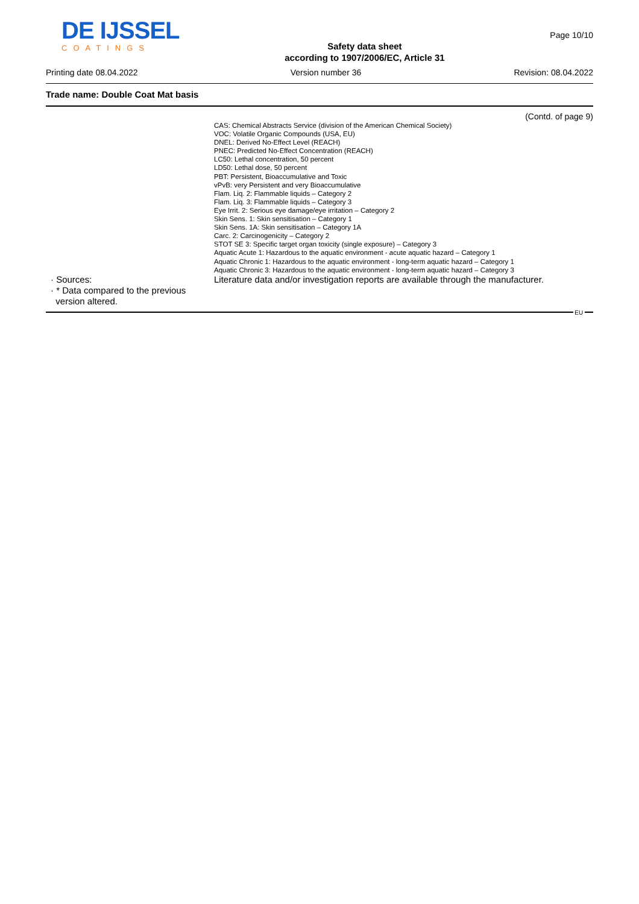DE IJSSEL
COATINGS
Safety data sheet
according to 1907/2006/EC, Article 31
Page 10/10
Printing date 08.04.2022 Version number 36 Revision: 08.04.2022
Trade name: Double Coat Mat basis
(Contd. of page 9)
CAS: Chemical Abstracts Service (division of the American Chemical Society)
VOC: Volatile Organic Compounds (USA, EU)
DNEL: Derived No-Effect Level (REACH)
PNEC: Predicted No-Effect Concentration (REACH)
LC50: Lethal concentration, 50 percent
LD50: Lethal dose, 50 percent
PBT: Persistent, Bioaccumulative and Toxic
vPvB: very Persistent and very Bioaccumulative
Flam. Liq. 2: Flammable liquids – Category 2
Flam. Liq. 3: Flammable liquids – Category 3
Eye Irrit. 2: Serious eye damage/eye irritation – Category 2
Skin Sens. 1: Skin sensitisation – Category 1
Skin Sens. 1A: Skin sensitisation – Category 1A
Carc. 2: Carcinogenicity – Category 2
STOT SE 3: Specific target organ toxicity (single exposure) – Category 3
Aquatic Acute 1: Hazardous to the aquatic environment - acute aquatic hazard – Category 1
Aquatic Chronic 1: Hazardous to the aquatic environment - long-term aquatic hazard – Category 1
Aquatic Chronic 3: Hazardous to the aquatic environment - long-term aquatic hazard – Category 3
· Sources:
Literature data and/or investigation reports are available through the manufacturer.
· * Data compared to the previous
version altered.
EU